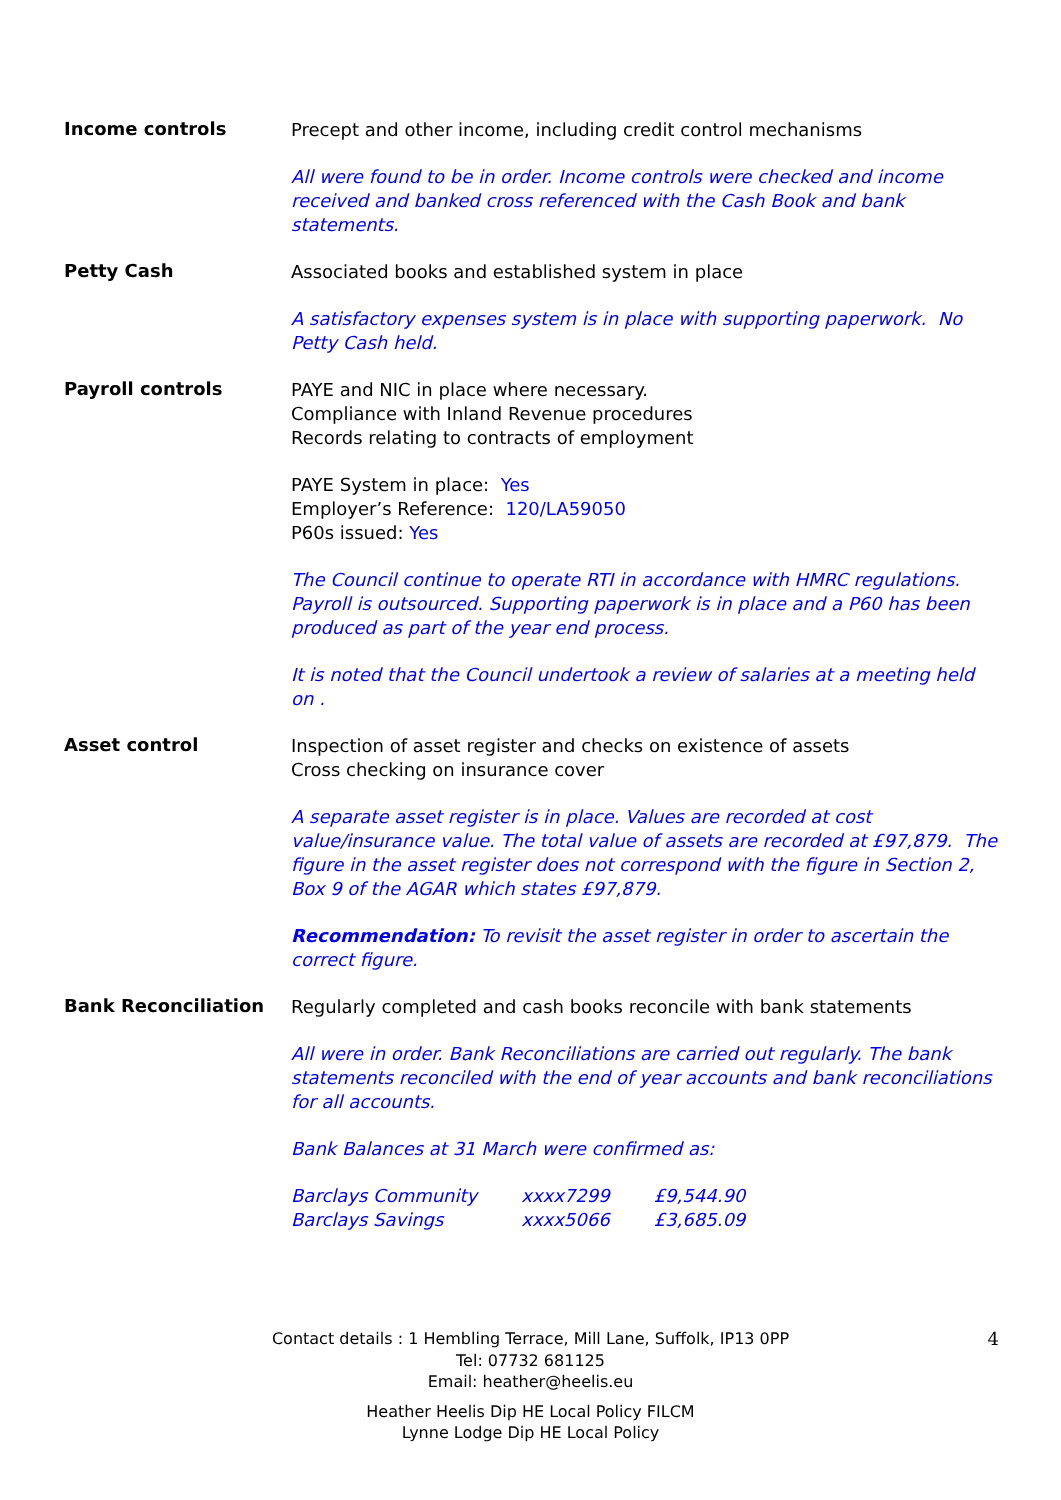Income controls
Precept and other income, including credit control mechanisms
All were found to be in order. Income controls were checked and income received and banked cross referenced with the Cash Book and bank statements.
Petty Cash
Associated books and established system in place
A satisfactory expenses system is in place with supporting paperwork. No Petty Cash held.
Payroll controls
PAYE and NIC in place where necessary.
Compliance with Inland Revenue procedures
Records relating to contracts of employment
PAYE System in place: Yes
Employer’s Reference: 120/LA59050
P60s issued: Yes
The Council continue to operate RTI in accordance with HMRC regulations. Payroll is outsourced. Supporting paperwork is in place and a P60 has been produced as part of the year end process.
It is noted that the Council undertook a review of salaries at a meeting held on .
Asset control
Inspection of asset register and checks on existence of assets
Cross checking on insurance cover
A separate asset register is in place. Values are recorded at cost value/insurance value. The total value of assets are recorded at £97,879. The figure in the asset register does not correspond with the figure in Section 2, Box 9 of the AGAR which states £97,879.
Recommendation: To revisit the asset register in order to ascertain the correct figure.
Bank Reconciliation
Regularly completed and cash books reconcile with bank statements
All were in order. Bank Reconciliations are carried out regularly. The bank statements reconciled with the end of year accounts and bank reconciliations for all accounts.
Bank Balances at 31 March were confirmed as:
| Barclays Community | xxxx7299 | £9,544.90 |
| Barclays Savings | xxxx5066 | £3,685.09 |
4 Contact details : 1 Hembling Terrace, Mill Lane, Suffolk, IP13 0PP
Tel: 07732 681125
Email: heather@heelis.eu
Heather Heelis Dip HE Local Policy FILCM
Lynne Lodge Dip HE Local Policy